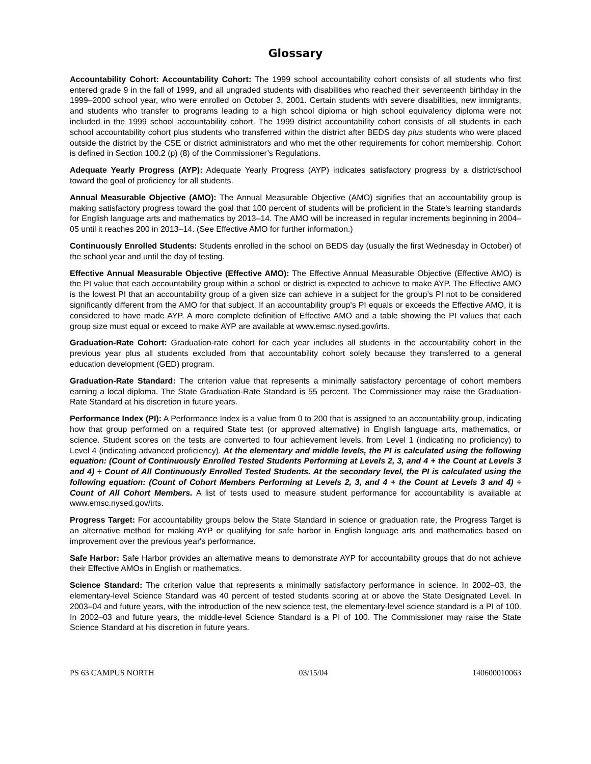Glossary
Accountability Cohort: Accountability Cohort: The 1999 school accountability cohort consists of all students who first entered grade 9 in the fall of 1999, and all ungraded students with disabilities who reached their seventeenth birthday in the 1999–2000 school year, who were enrolled on October 3, 2001. Certain students with severe disabilities, new immigrants, and students who transfer to programs leading to a high school diploma or high school equivalency diploma were not included in the 1999 school accountability cohort. The 1999 district accountability cohort consists of all students in each school accountability cohort plus students who transferred within the district after BEDS day plus students who were placed outside the district by the CSE or district administrators and who met the other requirements for cohort membership. Cohort is defined in Section 100.2 (p) (8) of the Commissioner’s Regulations.
Adequate Yearly Progress (AYP): Adequate Yearly Progress (AYP) indicates satisfactory progress by a district/school toward the goal of proficiency for all students.
Annual Measurable Objective (AMO): The Annual Measurable Objective (AMO) signifies that an accountability group is making satisfactory progress toward the goal that 100 percent of students will be proficient in the State's learning standards for English language arts and mathematics by 2013–14. The AMO will be increased in regular increments beginning in 2004–05 until it reaches 200 in 2013–14. (See Effective AMO for further information.)
Continuously Enrolled Students: Students enrolled in the school on BEDS day (usually the first Wednesday in October) of the school year and until the day of testing.
Effective Annual Measurable Objective (Effective AMO): The Effective Annual Measurable Objective (Effective AMO) is the PI value that each accountability group within a school or district is expected to achieve to make AYP. The Effective AMO is the lowest PI that an accountability group of a given size can achieve in a subject for the group’s PI not to be considered significantly different from the AMO for that subject. If an accountability group's PI equals or exceeds the Effective AMO, it is considered to have made AYP. A more complete definition of Effective AMO and a table showing the PI values that each group size must equal or exceed to make AYP are available at www.emsc.nysed.gov/irts.
Graduation-Rate Cohort: Graduation-rate cohort for each year includes all students in the accountability cohort in the previous year plus all students excluded from that accountability cohort solely because they transferred to a general education development (GED) program.
Graduation-Rate Standard: The criterion value that represents a minimally satisfactory percentage of cohort members earning a local diploma. The State Graduation-Rate Standard is 55 percent. The Commissioner may raise the Graduation-Rate Standard at his discretion in future years.
Performance Index (PI): A Performance Index is a value from 0 to 200 that is assigned to an accountability group, indicating how that group performed on a required State test (or approved alternative) in English language arts, mathematics, or science. Student scores on the tests are converted to four achievement levels, from Level 1 (indicating no proficiency) to Level 4 (indicating advanced proficiency). At the elementary and middle levels, the PI is calculated using the following equation: (Count of Continuously Enrolled Tested Students Performing at Levels 2, 3, and 4 + the Count at Levels 3 and 4) ÷ Count of All Continuously Enrolled Tested Students. At the secondary level, the PI is calculated using the following equation: (Count of Cohort Members Performing at Levels 2, 3, and 4 + the Count at Levels 3 and 4) ÷ Count of All Cohort Members. A list of tests used to measure student performance for accountability is available at www.emsc.nysed.gov/irts.
Progress Target: For accountability groups below the State Standard in science or graduation rate, the Progress Target is an alternative method for making AYP or qualifying for safe harbor in English language arts and mathematics based on improvement over the previous year's performance.
Safe Harbor: Safe Harbor provides an alternative means to demonstrate AYP for accountability groups that do not achieve their Effective AMOs in English or mathematics.
Science Standard: The criterion value that represents a minimally satisfactory performance in science. In 2002–03, the elementary-level Science Standard was 40 percent of tested students scoring at or above the State Designated Level. In 2003–04 and future years, with the introduction of the new science test, the elementary-level science standard is a PI of 100. In 2002–03 and future years, the middle-level Science Standard is a PI of 100. The Commissioner may raise the State Science Standard at his discretion in future years.
PS 63 CAMPUS NORTH 03/15/04 140600010063